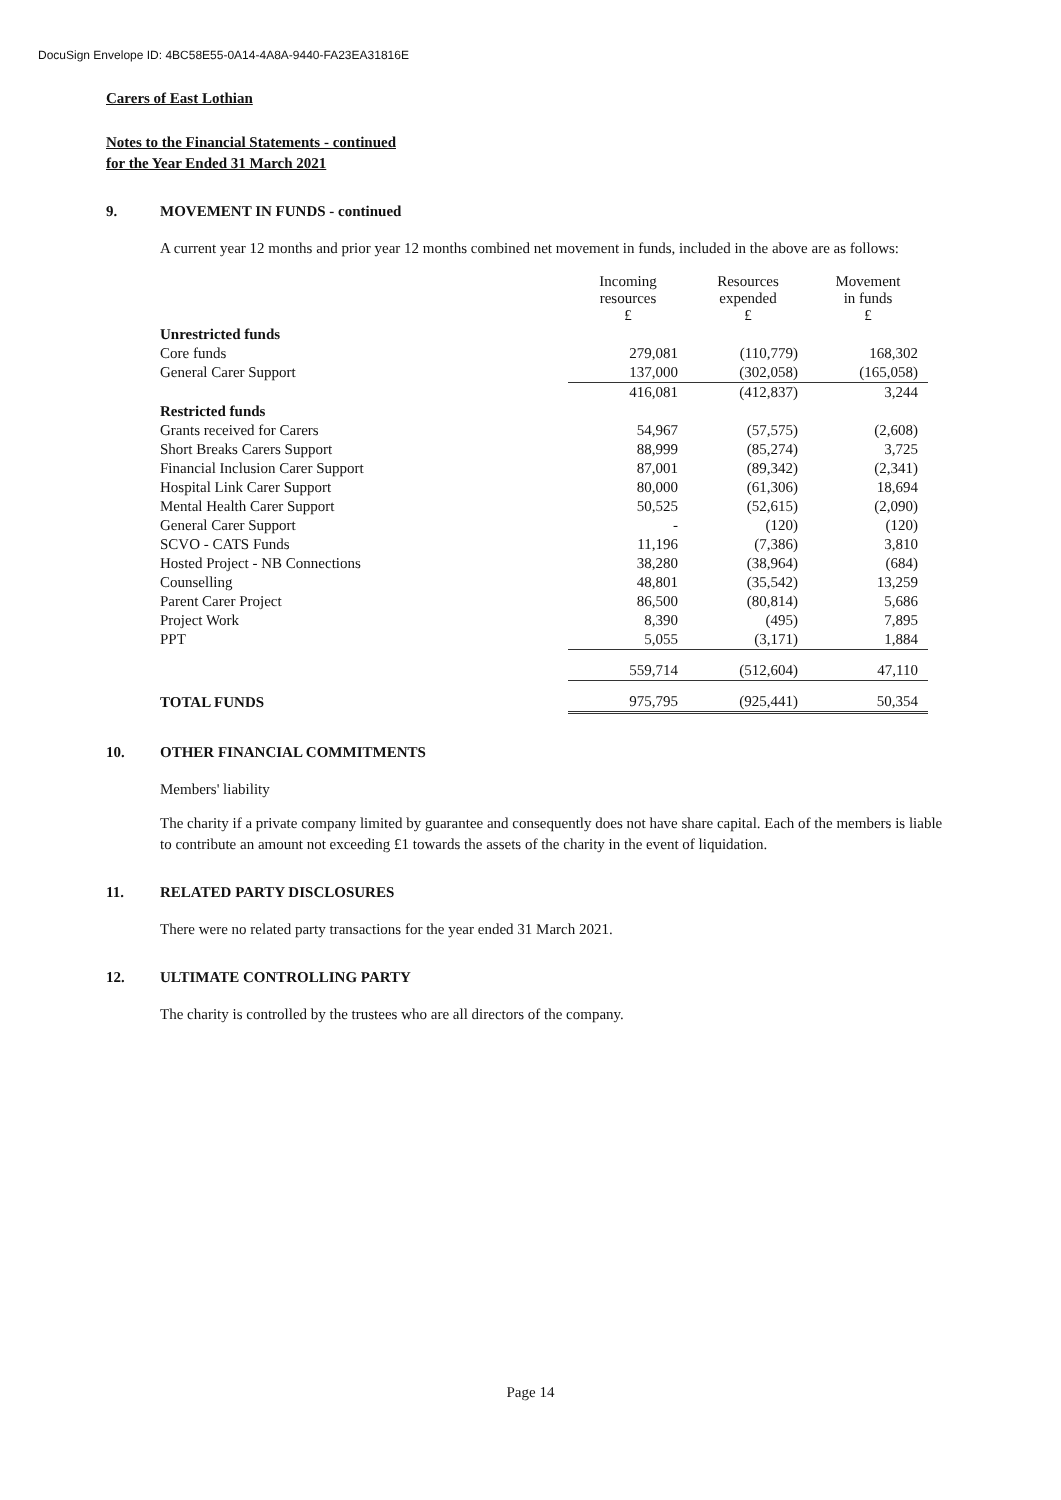DocuSign Envelope ID: 4BC58E55-0A14-4A8A-9440-FA23EA31816E
Carers of East Lothian
Notes to the Financial Statements - continued
for the Year Ended 31 March 2021
9. MOVEMENT IN FUNDS - continued
A current year 12 months and prior year 12 months combined net movement in funds, included in the above are as follows:
| | Incoming resources £ | Resources expended £ | Movement in funds £ |
| --- | --- | --- | --- |
| Unrestricted funds | | | |
| Core funds | 279,081 | (110,779) | 168,302 |
| General Carer Support | 137,000 | (302,058) | (165,058) |
| | 416,081 | (412,837) | 3,244 |
| Restricted funds | | | |
| Grants received for Carers | 54,967 | (57,575) | (2,608) |
| Short Breaks Carers Support | 88,999 | (85,274) | 3,725 |
| Financial Inclusion Carer Support | 87,001 | (89,342) | (2,341) |
| Hospital Link Carer Support | 80,000 | (61,306) | 18,694 |
| Mental Health Carer Support | 50,525 | (52,615) | (2,090) |
| General Carer Support | - | (120) | (120) |
| SCVO - CATS Funds | 11,196 | (7,386) | 3,810 |
| Hosted Project - NB Connections | 38,280 | (38,964) | (684) |
| Counselling | 48,801 | (35,542) | 13,259 |
| Parent Carer Project | 86,500 | (80,814) | 5,686 |
| Project Work | 8,390 | (495) | 7,895 |
| PPT | 5,055 | (3,171) | 1,884 |
| | 559,714 | (512,604) | 47,110 |
| TOTAL FUNDS | 975,795 | (925,441) | 50,354 |
10. OTHER FINANCIAL COMMITMENTS
Members' liability
The charity if a private company limited by guarantee and consequently does not have share capital. Each of the members is liable to contribute an amount not exceeding £1 towards the assets of the charity in the event of liquidation.
11. RELATED PARTY DISCLOSURES
There were no related party transactions for the year ended 31 March 2021.
12. ULTIMATE CONTROLLING PARTY
The charity is controlled by the trustees who are all directors of the company.
Page 14